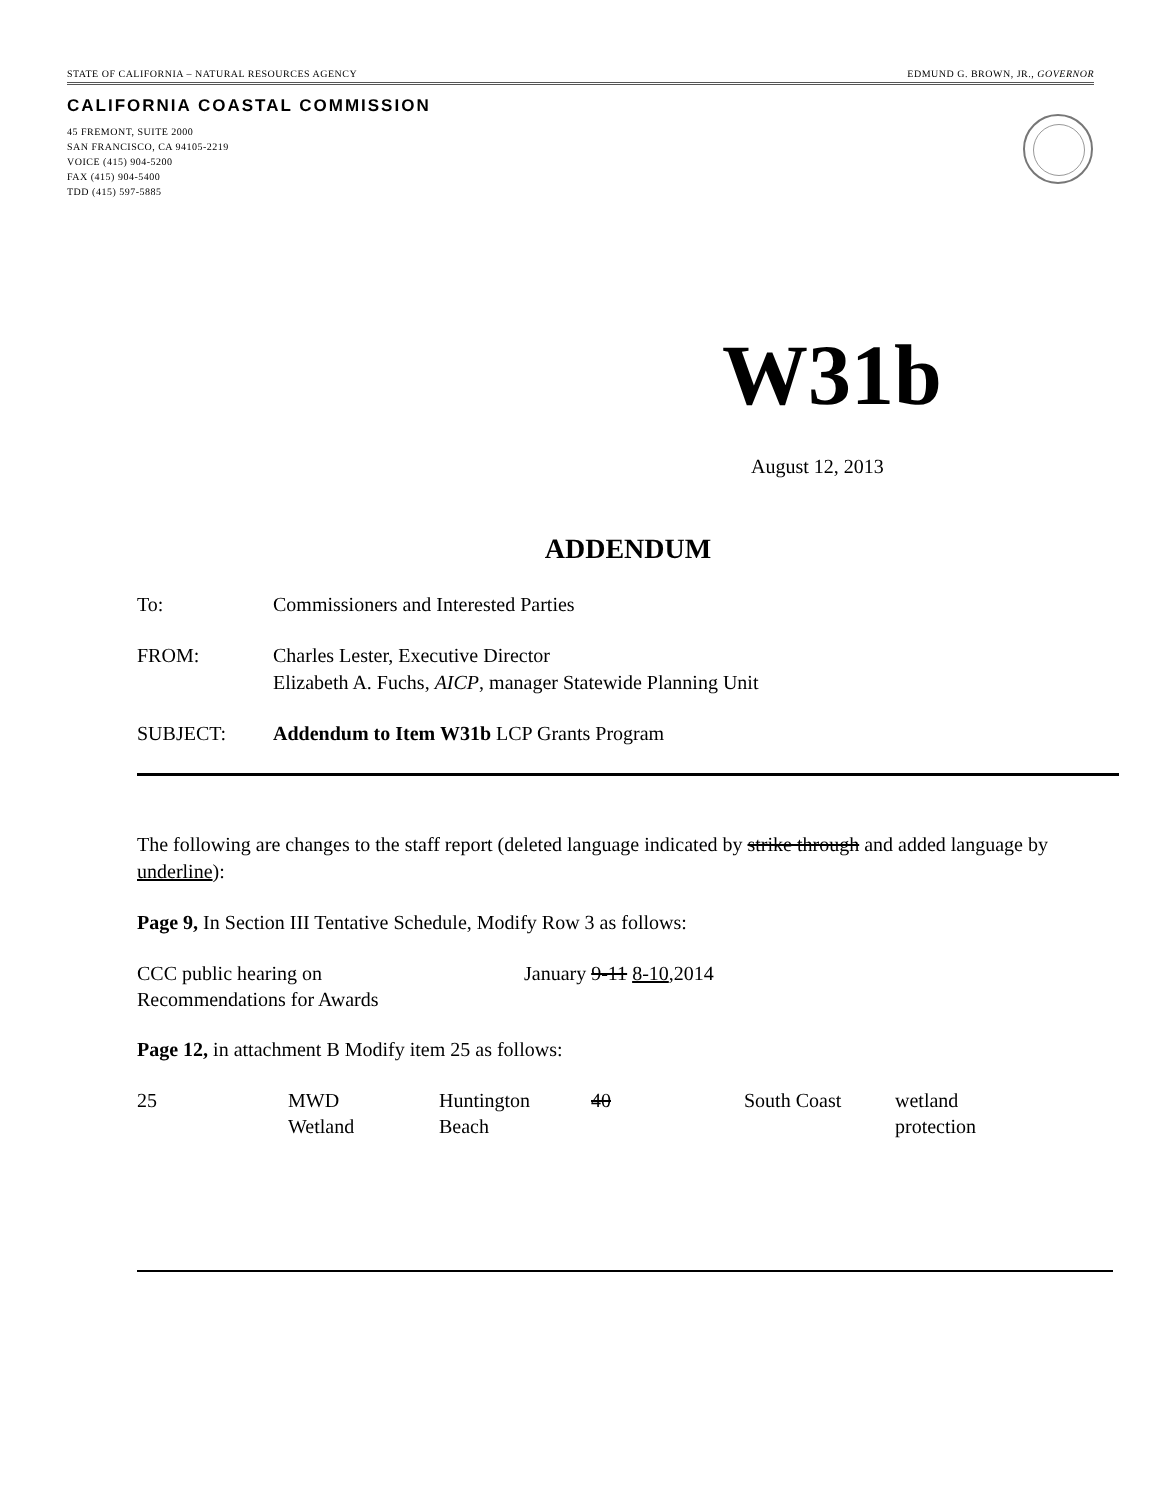STATE OF CALIFORNIA – NATURAL RESOURCES AGENCY EDMUND G. BROWN, JR., GOVERNOR
CALIFORNIA COASTAL COMMISSION
45 FREMONT, SUITE 2000
SAN FRANCISCO, CA 94105-2219
VOICE (415) 904-5200
FAX (415) 904-5400
TDD (415) 597-5885
W31b
August 12, 2013
ADDENDUM
| To: | Commissioners and Interested Parties |
| FROM: | Charles Lester, Executive Director Elizabeth A. Fuchs, AICP , manager Statewide Planning Unit |
| SUBJECT: | Addendum to Item W31b LCP Grants Program |
The following are changes to the staff report (deleted language indicated by strike through and added language by underline):
Page 9, In Section III Tentative Schedule, Modify Row 3 as follows:
| CCC public hearing on Recommendations for Awards | January 9-11 8-10 ,2014 |
Page 12, in attachment B Modify item 25 as follows:
| 25 | MWD Wetland | Huntington Beach | 40 | South Coast | wetland protection |